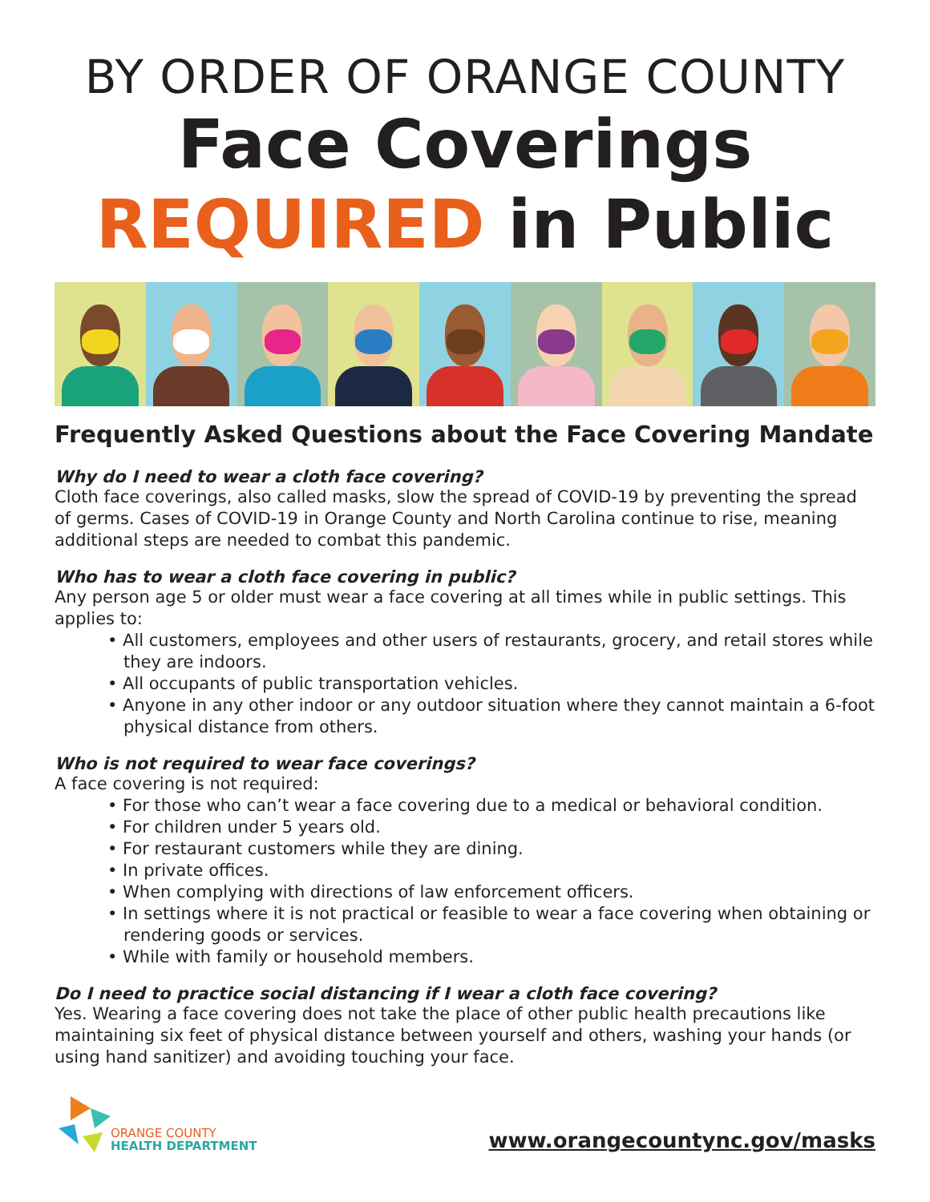BY ORDER OF ORANGE COUNTY
Face Coverings
REQUIRED in Public
Frequently Asked Questions about the Face Covering Mandate
Why do I need to wear a cloth face covering?
Cloth face coverings, also called masks, slow the spread of COVID-19 by preventing the spread of germs. Cases of COVID-19 in Orange County and North Carolina continue to rise, meaning additional steps are needed to combat this pandemic.
Who has to wear a cloth face covering in public?
Any person age 5 or older must wear a face covering at all times while in public settings. This applies to:
• All customers, employees and other users of restaurants, grocery, and retail stores while they are indoors.
• All occupants of public transportation vehicles.
• Anyone in any other indoor or any outdoor situation where they cannot maintain a 6-foot physical distance from others.
Who is not required to wear face coverings?
A face covering is not required:
• For those who can’t wear a face covering due to a medical or behavioral condition.
• For children under 5 years old.
• For restaurant customers while they are dining.
• In private offices.
• When complying with directions of law enforcement officers.
• In settings where it is not practical or feasible to wear a face covering when obtaining or rendering goods or services.
• While with family or household members.
Do I need to practice social distancing if I wear a cloth face covering?
Yes. Wearing a face covering does not take the place of other public health precautions like maintaining six feet of physical distance between yourself and others, washing your hands (or using hand sanitizer) and avoiding touching your face.
ORANGE COUNTY
HEALTH DEPARTMENT
www.orangecountync.gov/masks